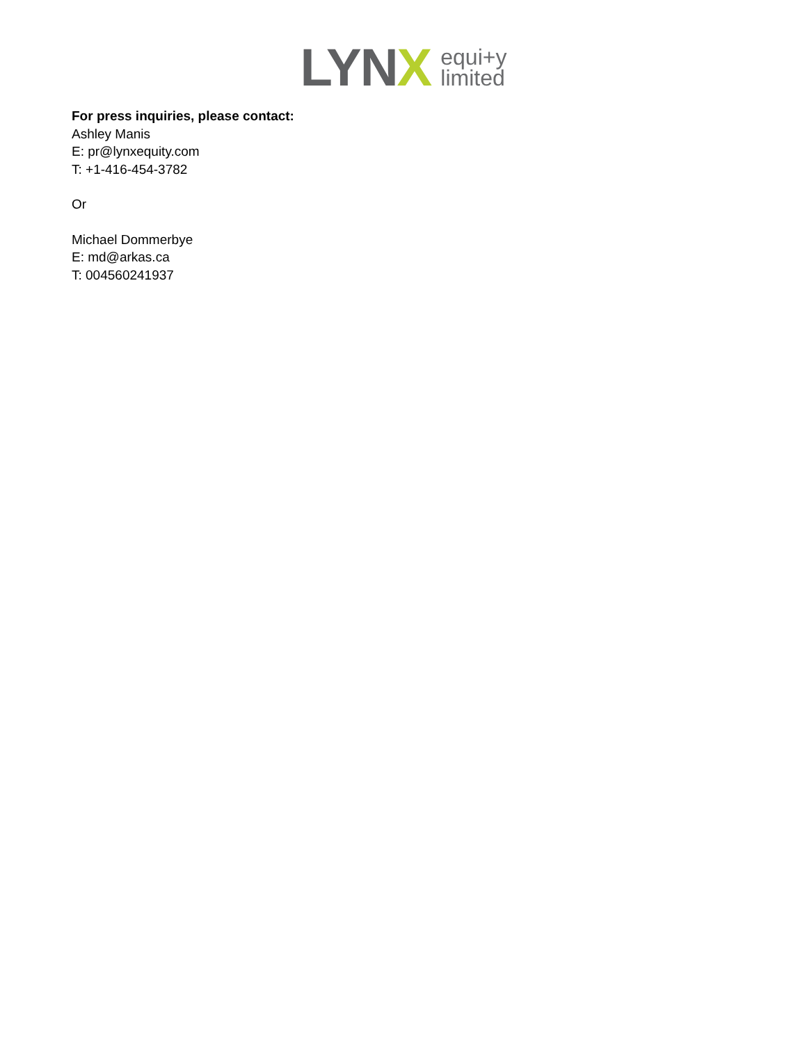LYNX
equi+y
limited
For press inquiries, please contact:
Ashley Manis
E: pr@lynxequity.com
T: +1-416-454-3782
Or
Michael Dommerbye
E: md@arkas.ca
T: 004560241937